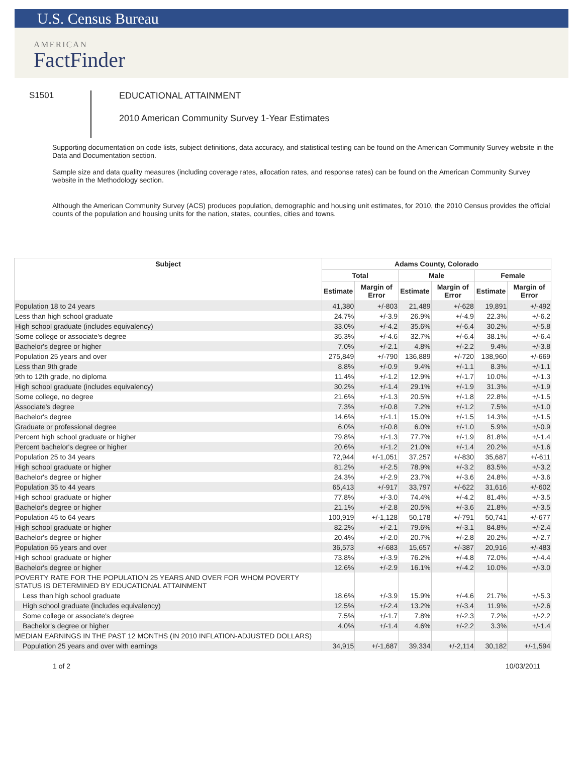U.S. Census Bureau
AMERICAN
FactFinder
S1501
EDUCATIONAL ATTAINMENT
2010 American Community Survey 1-Year Estimates
Supporting documentation on code lists, subject definitions, data accuracy, and statistical testing can be found on the American Community Survey website in the Data and Documentation section.
Sample size and data quality measures (including coverage rates, allocation rates, and response rates) can be found on the American Community Survey website in the Methodology section.
Although the American Community Survey (ACS) produces population, demographic and housing unit estimates, for 2010, the 2010 Census provides the official counts of the population and housing units for the nation, states, counties, cities and towns.
| Subject | Adams County, Colorado | | | | | |
| --- | --- | --- | --- | --- | --- | --- |
| | Total | | Male | | Female | |
| | Estimate | Margin of Error | Estimate | Margin of Error | Estimate | Margin of Error |
| Population 18 to 24 years | 41,380 | +/-803 | 21,489 | +/-628 | 19,891 | +/-492 |
| Less than high school graduate | 24.7% | +/-3.9 | 26.9% | +/-4.9 | 22.3% | +/-6.2 |
| High school graduate (includes equivalency) | 33.0% | +/-4.2 | 35.6% | +/-6.4 | 30.2% | +/-5.8 |
| Some college or associate's degree | 35.3% | +/-4.6 | 32.7% | +/-6.4 | 38.1% | +/-6.4 |
| Bachelor's degree or higher | 7.0% | +/-2.1 | 4.8% | +/-2.2 | 9.4% | +/-3.8 |
| Population 25 years and over | 275,849 | +/-790 | 136,889 | +/-720 | 138,960 | +/-669 |
| Less than 9th grade | 8.8% | +/-0.9 | 9.4% | +/-1.1 | 8.3% | +/-1.1 |
| 9th to 12th grade, no diploma | 11.4% | +/-1.2 | 12.9% | +/-1.7 | 10.0% | +/-1.3 |
| High school graduate (includes equivalency) | 30.2% | +/-1.4 | 29.1% | +/-1.9 | 31.3% | +/-1.9 |
| Some college, no degree | 21.6% | +/-1.3 | 20.5% | +/-1.8 | 22.8% | +/-1.5 |
| Associate's degree | 7.3% | +/-0.8 | 7.2% | +/-1.2 | 7.5% | +/-1.0 |
| Bachelor's degree | 14.6% | +/-1.1 | 15.0% | +/-1.5 | 14.3% | +/-1.5 |
| Graduate or professional degree | 6.0% | +/-0.8 | 6.0% | +/-1.0 | 5.9% | +/-0.9 |
| Percent high school graduate or higher | 79.8% | +/-1.3 | 77.7% | +/-1.9 | 81.8% | +/-1.4 |
| Percent bachelor's degree or higher | 20.6% | +/-1.2 | 21.0% | +/-1.4 | 20.2% | +/-1.6 |
| Population 25 to 34 years | 72,944 | +/-1,051 | 37,257 | +/-830 | 35,687 | +/-611 |
| High school graduate or higher | 81.2% | +/-2.5 | 78.9% | +/-3.2 | 83.5% | +/-3.2 |
| Bachelor's degree or higher | 24.3% | +/-2.9 | 23.7% | +/-3.6 | 24.8% | +/-3.6 |
| Population 35 to 44 years | 65,413 | +/-917 | 33,797 | +/-622 | 31,616 | +/-602 |
| High school graduate or higher | 77.8% | +/-3.0 | 74.4% | +/-4.2 | 81.4% | +/-3.5 |
| Bachelor's degree or higher | 21.1% | +/-2.8 | 20.5% | +/-3.6 | 21.8% | +/-3.5 |
| Population 45 to 64 years | 100,919 | +/-1,128 | 50,178 | +/-791 | 50,741 | +/-677 |
| High school graduate or higher | 82.2% | +/-2.1 | 79.6% | +/-3.1 | 84.8% | +/-2.4 |
| Bachelor's degree or higher | 20.4% | +/-2.0 | 20.7% | +/-2.8 | 20.2% | +/-2.7 |
| Population 65 years and over | 36,573 | +/-683 | 15,657 | +/-387 | 20,916 | +/-483 |
| High school graduate or higher | 73.8% | +/-3.9 | 76.2% | +/-4.8 | 72.0% | +/-4.4 |
| Bachelor's degree or higher | 12.6% | +/-2.9 | 16.1% | +/-4.2 | 10.0% | +/-3.0 |
| POVERTY RATE FOR THE POPULATION 25 YEARS AND OVER FOR WHOM POVERTY STATUS IS DETERMINED BY EDUCATIONAL ATTAINMENT | | | | | | |
| Less than high school graduate | 18.6% | +/-3.9 | 15.9% | +/-4.6 | 21.7% | +/-5.3 |
| High school graduate (includes equivalency) | 12.5% | +/-2.4 | 13.2% | +/-3.4 | 11.9% | +/-2.6 |
| Some college or associate's degree | 7.5% | +/-1.7 | 7.8% | +/-2.3 | 7.2% | +/-2.2 |
| Bachelor's degree or higher | 4.0% | +/-1.4 | 4.6% | +/-2.2 | 3.3% | +/-1.4 |
| MEDIAN EARNINGS IN THE PAST 12 MONTHS (IN 2010 INFLATION-ADJUSTED DOLLARS) | | | | | | |
| Population 25 years and over with earnings | 34,915 | +/-1,687 | 39,334 | +/-2,114 | 30,182 | +/-1,594 |
1 of 2 10/03/2011